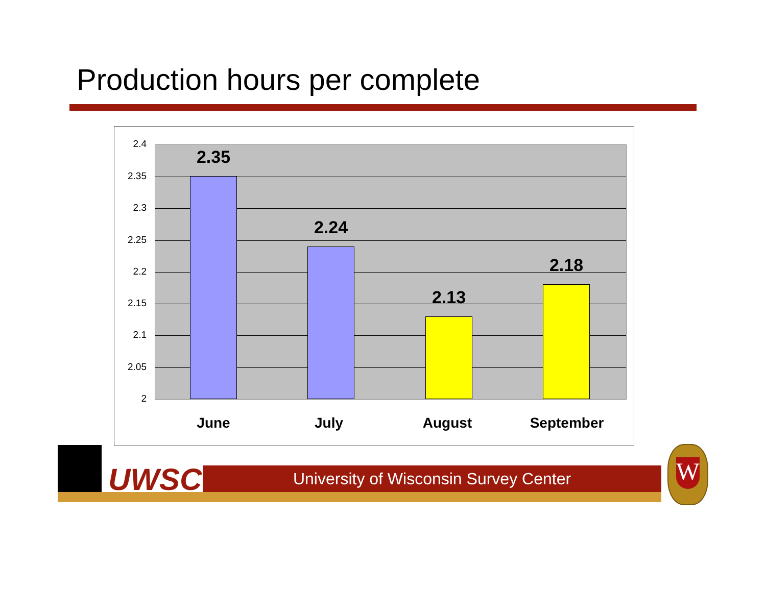Production hours per complete
2.4
2.35
2.3
2.25
2.2
2.15
2.1
2.05
2
2.35
2.24
2.13
2.18
June July August September
UWSC University of Wisconsin Survey Center
W